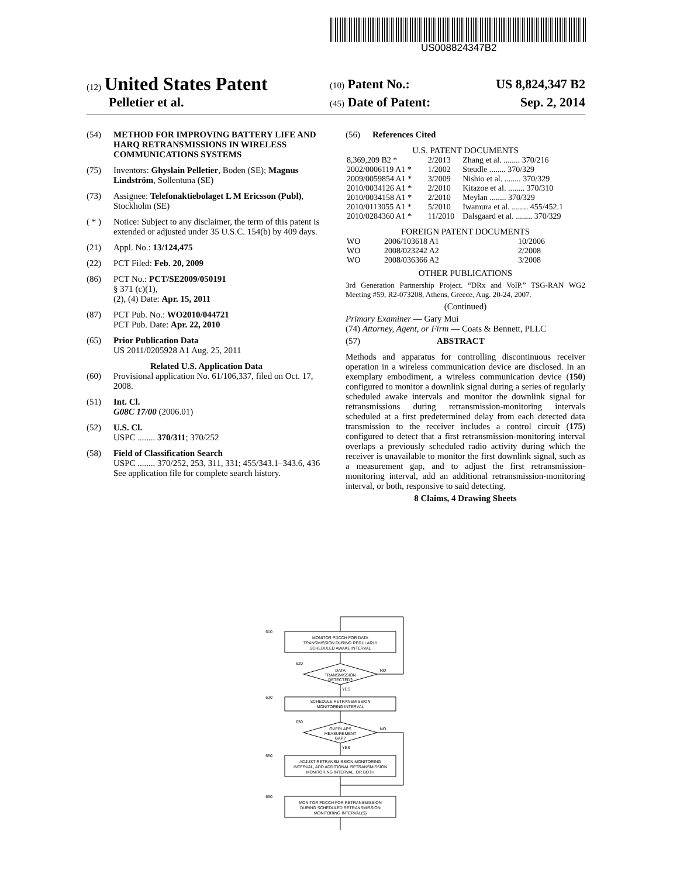US008824347B2
| (12) United States Patent | (10) Patent No.: | US 8,824,347 B2 |
| Pelletier et al. | (45) Date of Patent: | Sep. 2, 2014 |
(54) METHOD FOR IMPROVING BATTERY LIFE AND HARQ RETRANSMISSIONS IN WIRELESS COMMUNICATIONS SYSTEMS
(75) Inventors: Ghyslain Pelletier, Boden (SE); Magnus Lindström, Sollentuna (SE)
(73) Assignee: Telefonaktiebolaget L M Ericsson (Publ), Stockholm (SE)
( * ) Notice: Subject to any disclaimer, the term of this patent is extended or adjusted under 35 U.S.C. 154(b) by 409 days.
(21) Appl. No.: 13/124,475
(22) PCT Filed: Feb. 20, 2009
(86) PCT No.: PCT/SE2009/050191
§ 371 (c)(1),
(2), (4) Date: Apr. 15, 2011
(87) PCT Pub. No.: WO2010/044721
PCT Pub. Date: Apr. 22, 2010
(65) Prior Publication Data
US 2011/0205928 A1 Aug. 25, 2011
Related U.S. Application Data
(60) Provisional application No. 61/106,337, filed on Oct. 17, 2008.
(51) Int. Cl.
G08C 17/00 (2006.01)
(52) U.S. Cl.
USPC ........ 370/311; 370/252
(58) Field of Classification Search
USPC ........ 370/252, 253, 311, 331; 455/343.1–343.6, 436
See application file for complete search history.
(56) References Cited
U.S. PATENT DOCUMENTS
| 8,369,209 B2 * | 2/2013 | Zhang et al. ........ 370/216 |
| 2002/0006119 A1 * | 1/2002 | Steudle ........ 370/329 |
| 2009/0059854 A1 * | 3/2009 | Nishio et al. ........ 370/329 |
| 2010/0034126 A1 * | 2/2010 | Kitazoe et al. ........ 370/310 |
| 2010/0034158 A1 * | 2/2010 | Meylan ........ 370/329 |
| 2010/0113055 A1 * | 5/2010 | Iwamura et al. ........ 455/452.1 |
| 2010/0284360 A1 * | 11/2010 | Dalsgaard et al. ........ 370/329 |
FOREIGN PATENT DOCUMENTS
| WO | 2006/103618 A1 | 10/2006 |
| WO | 2008/023242 A2 | 2/2008 |
| WO | 2008/036366 A2 | 3/2008 |
OTHER PUBLICATIONS
3rd Generation Partnership Project. “DRx and VoIP.” TSG-RAN WG2 Meeting #59, R2-073208, Athens, Greece, Aug. 20-24, 2007.
(Continued)
Primary Examiner — Gary Mui
(74) Attorney, Agent, or Firm — Coats & Bennett, PLLC
(57) ABSTRACT
Methods and apparatus for controlling discontinuous receiver operation in a wireless communication device are disclosed. In an exemplary embodiment, a wireless communication device (150) configured to monitor a downlink signal during a series of regularly scheduled awake intervals and monitor the downlink signal for retransmissions during retransmission-monitoring intervals scheduled at a first predetermined delay from each detected data transmission to the receiver includes a control circuit (175) configured to detect that a first retransmission-monitoring interval overlaps a previously scheduled radio activity during which the receiver is unavailable to monitor the first downlink signal, such as a measurement gap, and to adjust the first retransmission-monitoring interval, add an additional retransmission-monitoring interval, or both, responsive to said detecting.
8 Claims, 4 Drawing Sheets
MONITOR PDCCH FOR DATA
TRANSMISSION DURING REGULARLY
SCHEDULED AWAKE INTERVAL
DATA
TRANSMISSION
DETECTED?
SCHEDULE RETRANSMISSION
MONITORING INTERVAL
OVERLAPS
MEASUREMENT
GAP?
ADJUST RETRANSMISSION MONITORING
INTERVAL, ADD ADDITIONAL RETRANSMISSION
MONITORING INTERVAL, OR BOTH
MONITOR PDCCH FOR RETRANSMISSION
DURING SCHEDULED RETRANSMISSION
MONITORING INTERVAL(S)
610
620
630
630
650
660
NO
NO
YES
YES